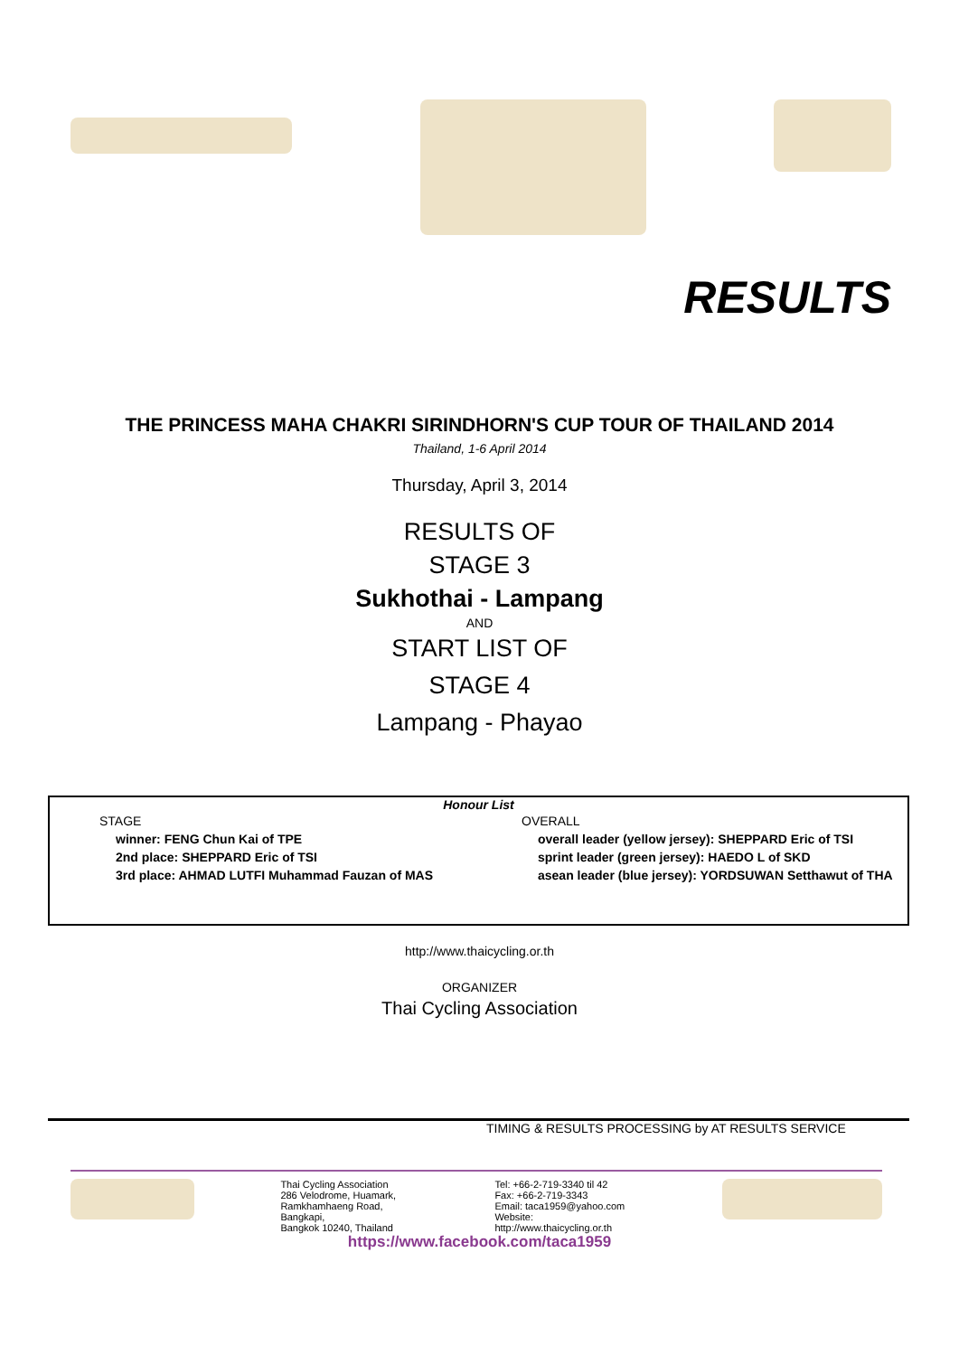RESULTS
THE PRINCESS MAHA CHAKRI SIRINDHORN'S CUP TOUR OF THAILAND 2014
Thailand, 1-6 April 2014
Thursday, April 3, 2014
RESULTS OF
STAGE 3
Sukhothai - Lampang
AND
START LIST OF
STAGE 4
Lampang - Phayao
Honour List
STAGE
winner: FENG Chun Kai of TPE
2nd place: SHEPPARD Eric of TSI
3rd place: AHMAD LUTFI Muhammad Fauzan of MAS
OVERALL
overall leader (yellow jersey): SHEPPARD Eric of TSI
sprint leader (green jersey): HAEDO L of SKD
asean leader (blue jersey): YORDSUWAN Setthawut of THA
http://www.thaicycling.or.th
ORGANIZER
Thai Cycling Association
TIMING & RESULTS PROCESSING by AT RESULTS SERVICE
Thai Cycling Association
286 Velodrome, Huamark,
Ramkhamhaeng Road, Bangkapi,
Bangkok 10240, Thailand
Tel: +66-2-719-3340 til 42
Fax: +66-2-719-3343
Email: taca1959@yahoo.com
Website: http://www.thaicycling.or.th
https://www.facebook.com/taca1959